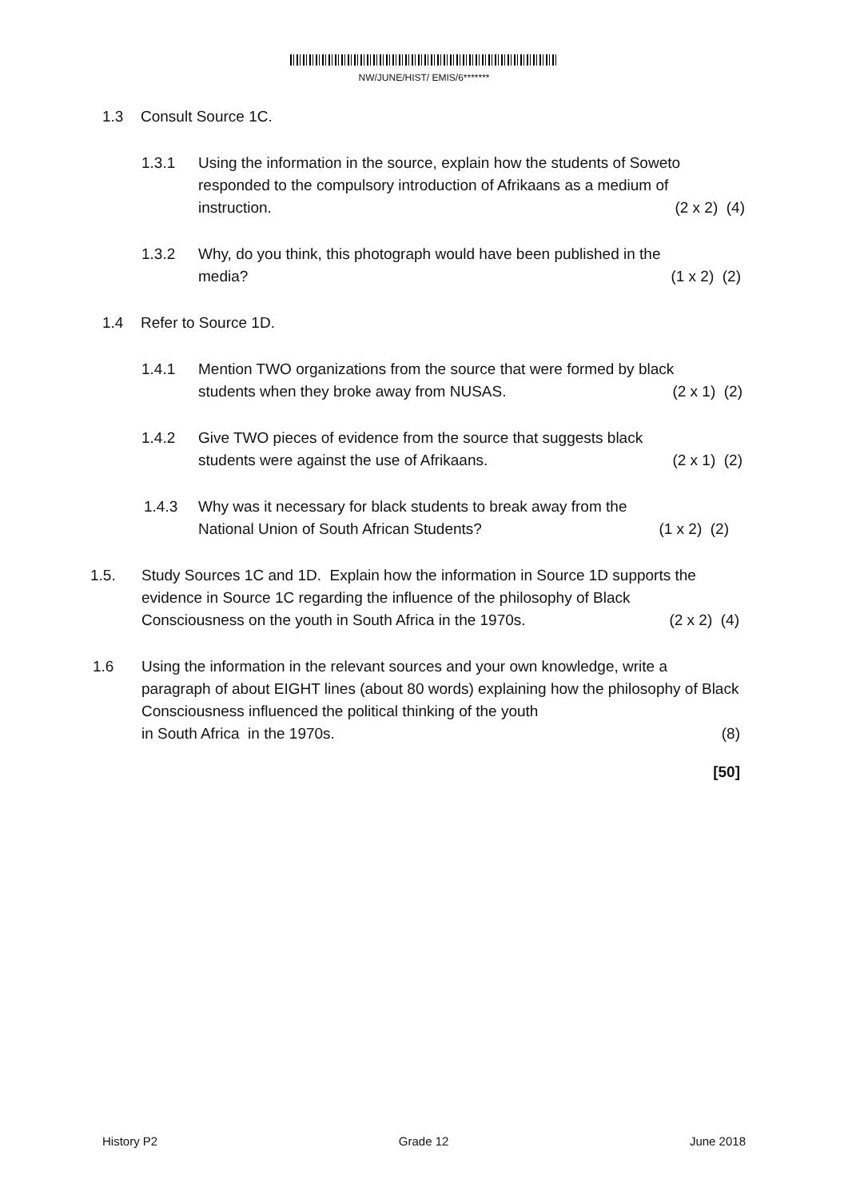NW/JUNE/HIST/ EMIS/6*******
1.3 Consult Source 1C.
1.3.1 Using the information in the source, explain how the students of Soweto responded to the compulsory introduction of Afrikaans as a medium of
instruction. (2 x 2) (4)
1.3.2 Why, do you think, this photograph would have been published in the
media? (1 x 2) (2)
1.4 Refer to Source 1D.
1.4.1 Mention TWO organizations from the source that were formed by black
students when they broke away from NUSAS. (2 x 1) (2)
1.4.2 Give TWO pieces of evidence from the source that suggests black
students were against the use of Afrikaans. (2 x 1) (2)
1.4.3 Why was it necessary for black students to break away from the
National Union of South African Students? (1 x 2) (2)
1.5. Study Sources 1C and 1D. Explain how the information in Source 1D supports the evidence in Source 1C regarding the influence of the philosophy of Black
Consciousness on the youth in South Africa in the 1970s. (2 x 2) (4)
1.6 Using the information in the relevant sources and your own knowledge, write a paragraph of about EIGHT lines (about 80 words) explaining how the philosophy of Black Consciousness influenced the political thinking of the youth
in South Africa in the 1970s. (8)
[50]
History P2 Grade 12 June 2018